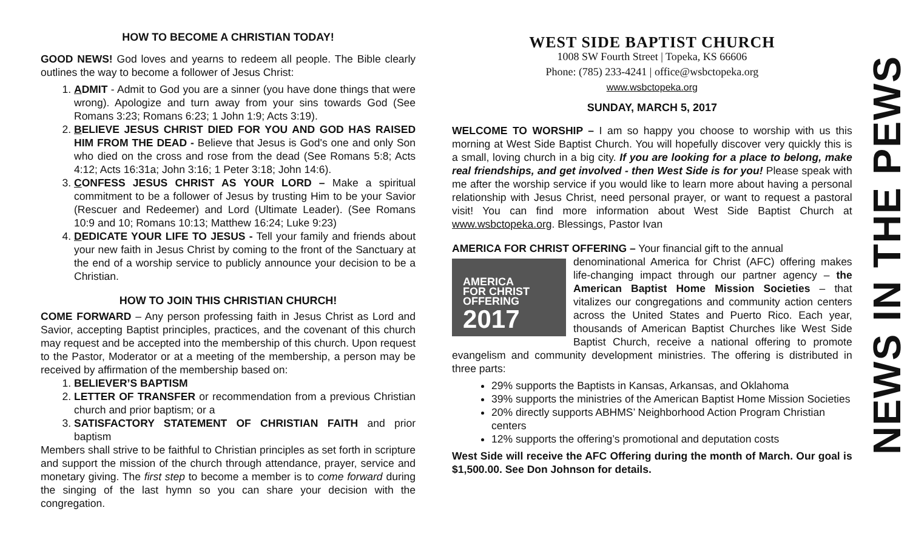HOW TO BECOME A CHRISTIAN TODAY!
GOOD NEWS! God loves and yearns to redeem all people. The Bible clearly outlines the way to become a follower of Jesus Christ:
1. ADMIT - Admit to God you are a sinner (you have done things that were wrong). Apologize and turn away from your sins towards God (See Romans 3:23; Romans 6:23; 1 John 1:9; Acts 3:19).
2. BELIEVE JESUS CHRIST DIED FOR YOU AND GOD HAS RAISED HIM FROM THE DEAD - Believe that Jesus is God's one and only Son who died on the cross and rose from the dead (See Romans 5:8; Acts 4:12; Acts 16:31a; John 3:16; 1 Peter 3:18; John 14:6).
3. CONFESS JESUS CHRIST AS YOUR LORD – Make a spiritual commitment to be a follower of Jesus by trusting Him to be your Savior (Rescuer and Redeemer) and Lord (Ultimate Leader). (See Romans 10:9 and 10; Romans 10:13; Matthew 16:24; Luke 9:23)
4. DEDICATE YOUR LIFE TO JESUS - Tell your family and friends about your new faith in Jesus Christ by coming to the front of the Sanctuary at the end of a worship service to publicly announce your decision to be a Christian.
HOW TO JOIN THIS CHRISTIAN CHURCH!
COME FORWARD – Any person professing faith in Jesus Christ as Lord and Savior, accepting Baptist principles, practices, and the covenant of this church may request and be accepted into the membership of this church. Upon request to the Pastor, Moderator or at a meeting of the membership, a person may be received by affirmation of the membership based on:
1. BELIEVER’S BAPTISM
2. LETTER OF TRANSFER or recommendation from a previous Christian church and prior baptism; or a
3. SATISFACTORY STATEMENT OF CHRISTIAN FAITH and prior baptism
Members shall strive to be faithful to Christian principles as set forth in scripture and support the mission of the church through attendance, prayer, service and monetary giving. The first step to become a member is to come forward during the singing of the last hymn so you can share your decision with the congregation.
WEST SIDE BAPTIST CHURCH
1008 SW Fourth Street | Topeka, KS 66606
Phone: (785) 233-4241 | office@wsbctopeka.org
www.wsbctopeka.org
SUNDAY, MARCH 5, 2017
WELCOME TO WORSHIP – I am so happy you choose to worship with us this morning at West Side Baptist Church. You will hopefully discover very quickly this is a small, loving church in a big city. If you are looking for a place to belong, make real friendships, and get involved - then West Side is for you! Please speak with me after the worship service if you would like to learn more about having a personal relationship with Jesus Christ, need personal prayer, or want to request a pastoral visit! You can find more information about West Side Baptist Church at www.wsbctopeka.org. Blessings, Pastor Ivan
AMERICA FOR CHRIST OFFERING – Your financial gift to the annual
AMERICA
FOR CHRIST
OFFERING
2017
denominational America for Christ (AFC) offering makes life-changing impact through our partner agency – the American Baptist Home Mission Societies – that vitalizes our congregations and community action centers across the United States and Puerto Rico. Each year, thousands of American Baptist Churches like West Side Baptist Church, receive a national offering to promote evangelism and community development ministries. The offering is distributed in three parts:
29% supports the Baptists in Kansas, Arkansas, and Oklahoma
39% supports the ministries of the American Baptist Home Mission Societies
20% directly supports ABHMS’ Neighborhood Action Program Christian centers
12% supports the offering’s promotional and deputation costs
West Side will receive the AFC Offering during the month of March. Our goal is $1,500.00. See Don Johnson for details.
NEWS IN THE PEWS